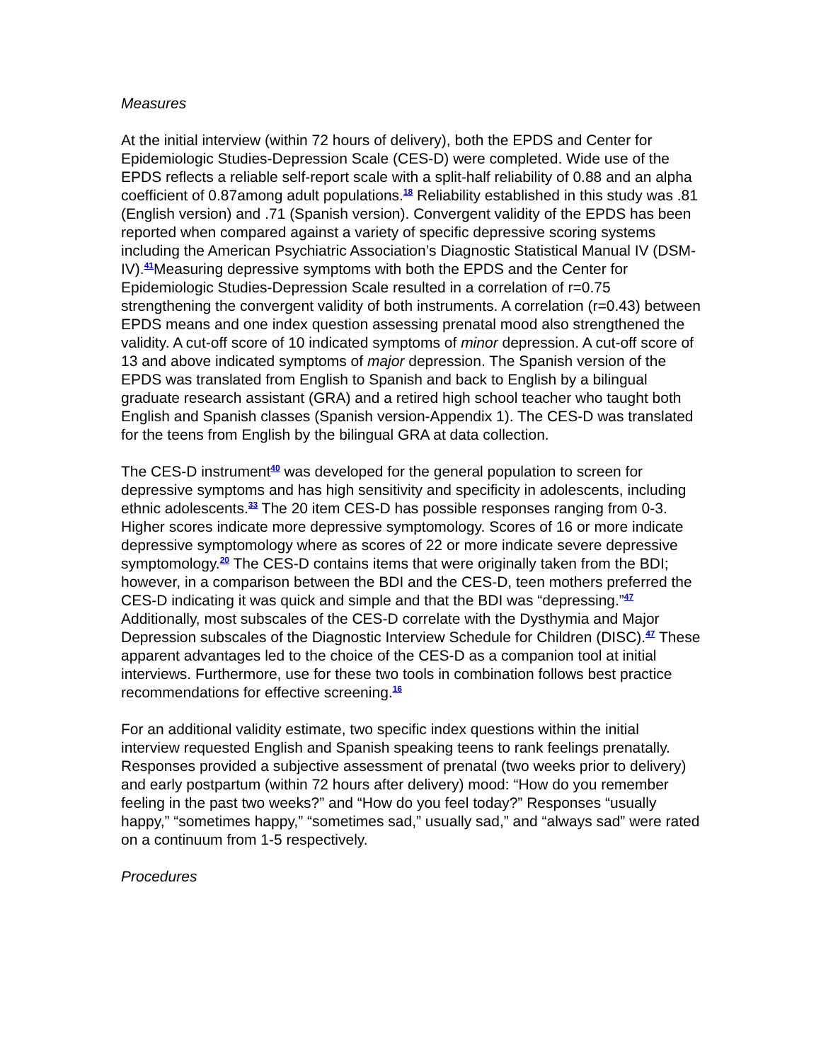Measures
At the initial interview (within 72 hours of delivery), both the EPDS and Center for Epidemiologic Studies-Depression Scale (CES-D) were completed. Wide use of the EPDS reflects a reliable self-report scale with a split-half reliability of 0.88 and an alpha coefficient of 0.87among adult populations.<sup>18</sup> Reliability established in this study was .81 (English version) and .71 (Spanish version). Convergent validity of the EPDS has been reported when compared against a variety of specific depressive scoring systems including the American Psychiatric Association’s Diagnostic Statistical Manual IV (DSM-IV).<sup>41</sup>Measuring depressive symptoms with both the EPDS and the Center for Epidemiologic Studies-Depression Scale resulted in a correlation of r=0.75 strengthening the convergent validity of both instruments. A correlation (r=0.43) between EPDS means and one index question assessing prenatal mood also strengthened the validity. A cut-off score of 10 indicated symptoms of minor depression. A cut-off score of 13 and above indicated symptoms of major depression. The Spanish version of the EPDS was translated from English to Spanish and back to English by a bilingual graduate research assistant (GRA) and a retired high school teacher who taught both English and Spanish classes (Spanish version-Appendix 1). The CES-D was translated for the teens from English by the bilingual GRA at data collection.
The CES-D instrument<sup>40</sup> was developed for the general population to screen for depressive symptoms and has high sensitivity and specificity in adolescents, including ethnic adolescents.<sup>33</sup> The 20 item CES-D has possible responses ranging from 0-3. Higher scores indicate more depressive symptomology. Scores of 16 or more indicate depressive symptomology where as scores of 22 or more indicate severe depressive symptomology.<sup>20</sup> The CES-D contains items that were originally taken from the BDI; however, in a comparison between the BDI and the CES-D, teen mothers preferred the CES-D indicating it was quick and simple and that the BDI was “depressing.”<sup>47</sup> Additionally, most subscales of the CES-D correlate with the Dysthymia and Major Depression subscales of the Diagnostic Interview Schedule for Children (DISC).<sup>47</sup> These apparent advantages led to the choice of the CES-D as a companion tool at initial interviews. Furthermore, use for these two tools in combination follows best practice recommendations for effective screening.<sup>16</sup>
For an additional validity estimate, two specific index questions within the initial interview requested English and Spanish speaking teens to rank feelings prenatally. Responses provided a subjective assessment of prenatal (two weeks prior to delivery) and early postpartum (within 72 hours after delivery) mood: “How do you remember feeling in the past two weeks?” and “How do you feel today?” Responses “usually happy,” “sometimes happy,” “sometimes sad,” usually sad,” and “always sad” were rated on a continuum from 1-5 respectively.
Procedures